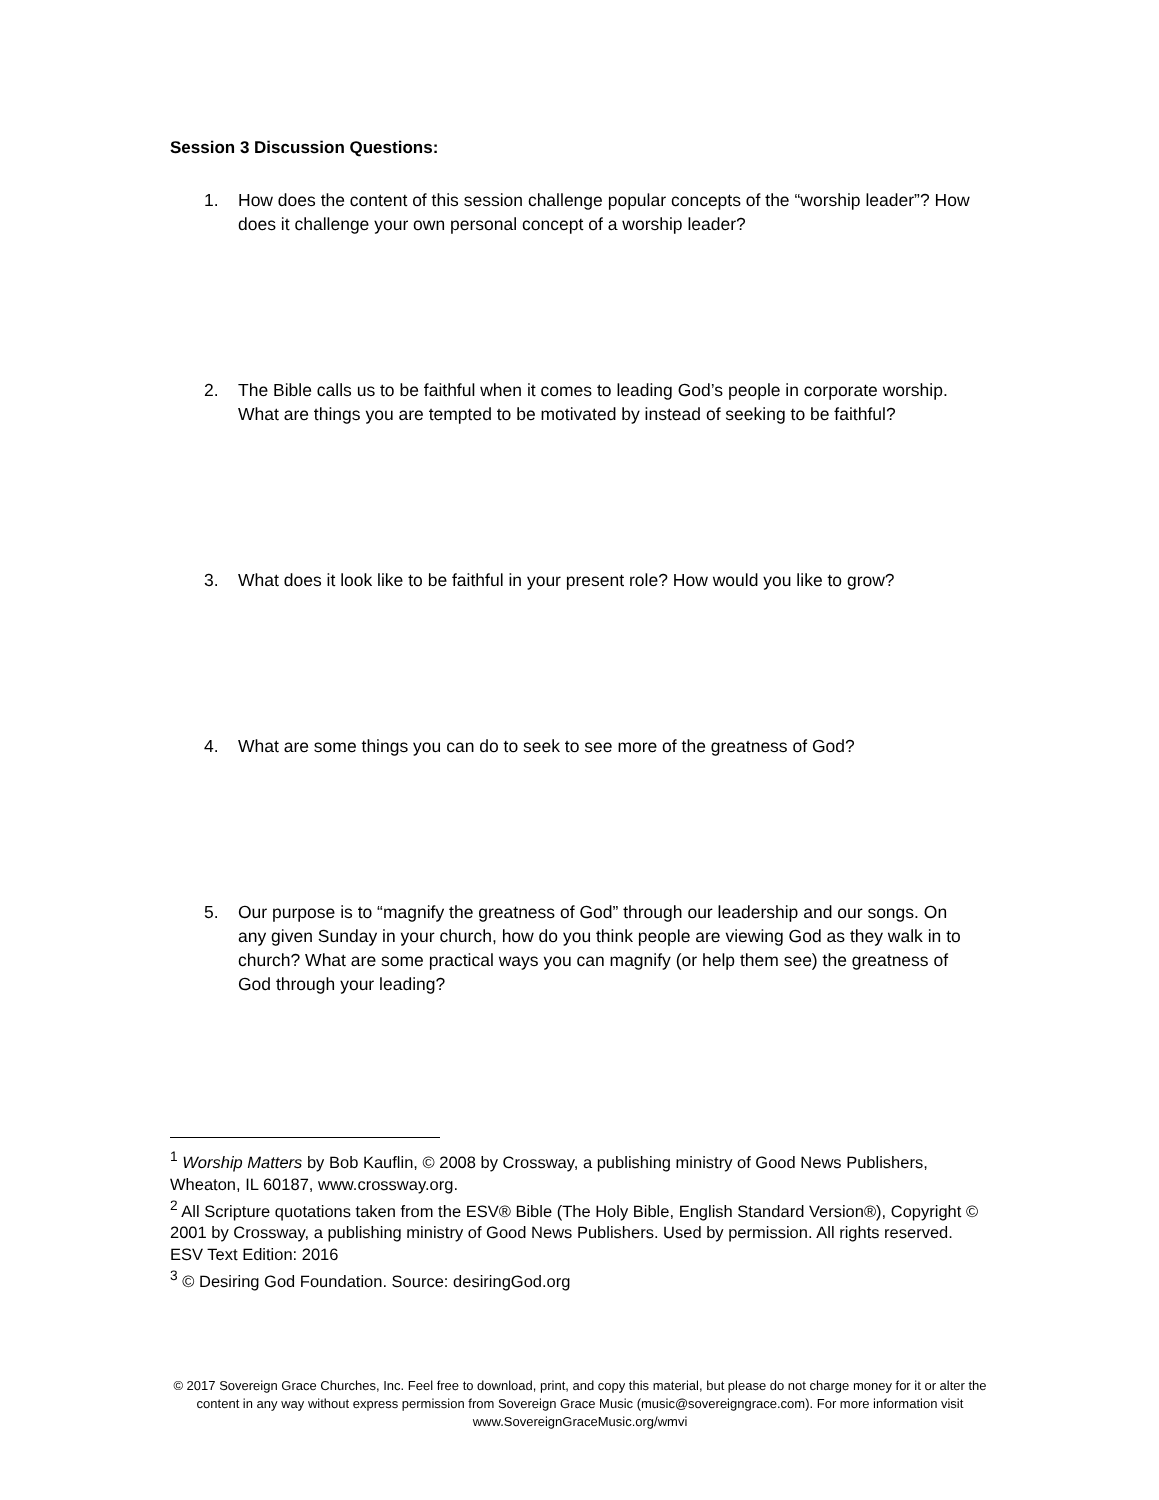Session 3 Discussion Questions:
1. How does the content of this session challenge popular concepts of the “worship leader”? How does it challenge your own personal concept of a worship leader?
2. The Bible calls us to be faithful when it comes to leading God’s people in corporate worship. What are things you are tempted to be motivated by instead of seeking to be faithful?
3. What does it look like to be faithful in your present role? How would you like to grow?
4. What are some things you can do to seek to see more of the greatness of God?
5. Our purpose is to “magnify the greatness of God” through our leadership and our songs. On any given Sunday in your church, how do you think people are viewing God as they walk in to church? What are some practical ways you can magnify (or help them see) the greatness of God through your leading?
<sup>1</sup> Worship Matters by Bob Kauflin, © 2008 by Crossway, a publishing ministry of Good News Publishers, Wheaton, IL 60187, www.crossway.org.
<sup>2</sup> All Scripture quotations taken from the ESV® Bible (The Holy Bible, English Standard Version®), Copyright © 2001 by Crossway, a publishing ministry of Good News Publishers. Used by permission. All rights reserved. ESV Text Edition: 2016
<sup>3</sup> © Desiring God Foundation. Source: desiringGod.org
© 2017 Sovereign Grace Churches, Inc. Feel free to download, print, and copy this material, but please do not charge money for it or alter the content in any way without express permission from Sovereign Grace Music (music@sovereigngrace.com). For more information visit www.SovereignGraceMusic.org/wmvi